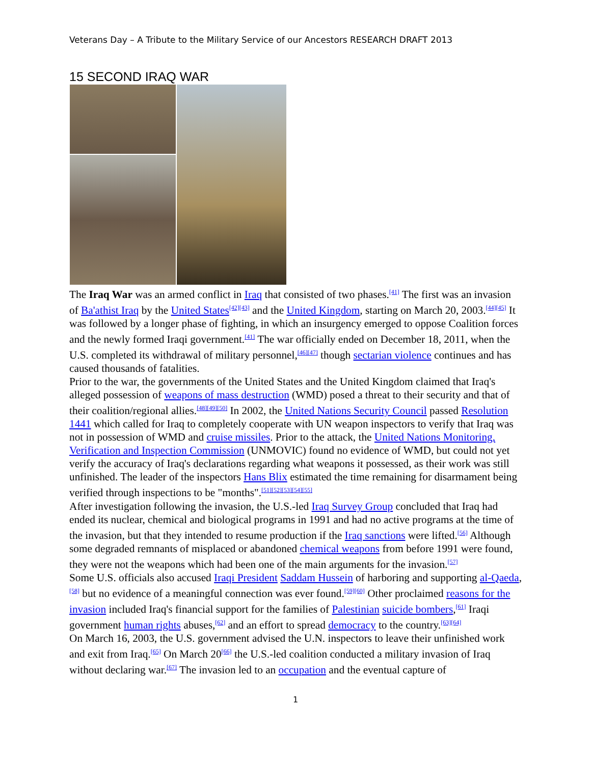Veterans Day – A Tribute to the Military Service of our Ancestors RESEARCH DRAFT 2013
15 SECOND IRAQ WAR
The Iraq War was an armed conflict in Iraq that consisted of two phases.<sup>[41]</sup> The first was an invasion of Ba'athist Iraq by the United States<sup>[42][43]</sup> and the United Kingdom, starting on March 20, 2003.<sup>[44][45]</sup> It was followed by a longer phase of fighting, in which an insurgency emerged to oppose Coalition forces and the newly formed Iraqi government.<sup>[41]</sup> The war officially ended on December 18, 2011, when the U.S. completed its withdrawal of military personnel,<sup>[46][47]</sup> though sectarian violence continues and has caused thousands of fatalities.
Prior to the war, the governments of the United States and the United Kingdom claimed that Iraq's alleged possession of weapons of mass destruction (WMD) posed a threat to their security and that of their coalition/regional allies.<sup>[48][49][50]</sup> In 2002, the United Nations Security Council passed Resolution 1441 which called for Iraq to completely cooperate with UN weapon inspectors to verify that Iraq was not in possession of WMD and cruise missiles. Prior to the attack, the United Nations Monitoring, Verification and Inspection Commission (UNMOVIC) found no evidence of WMD, but could not yet verify the accuracy of Iraq's declarations regarding what weapons it possessed, as their work was still unfinished. The leader of the inspectors Hans Blix estimated the time remaining for disarmament being verified through inspections to be "months".<sup>[51][52][53][54][55]</sup>
After investigation following the invasion, the U.S.-led Iraq Survey Group concluded that Iraq had ended its nuclear, chemical and biological programs in 1991 and had no active programs at the time of the invasion, but that they intended to resume production if the Iraq sanctions were lifted.<sup>[56]</sup> Although some degraded remnants of misplaced or abandoned chemical weapons from before 1991 were found, they were not the weapons which had been one of the main arguments for the invasion.<sup>[57]</sup>
Some U.S. officials also accused Iraqi President Saddam Hussein of harboring and supporting al-Qaeda,<sup>[58]</sup> but no evidence of a meaningful connection was ever found.<sup>[59][60]</sup> Other proclaimed reasons for the invasion included Iraq's financial support for the families of Palestinian suicide bombers,<sup>[61]</sup> Iraqi government human rights abuses,<sup>[62]</sup> and an effort to spread democracy to the country.<sup>[63][64]</sup>
On March 16, 2003, the U.S. government advised the U.N. inspectors to leave their unfinished work and exit from Iraq.<sup>[65]</sup> On March 20<sup>[66]</sup> the U.S.-led coalition conducted a military invasion of Iraq without declaring war.<sup>[67]</sup> The invasion led to an occupation and the eventual capture of
1